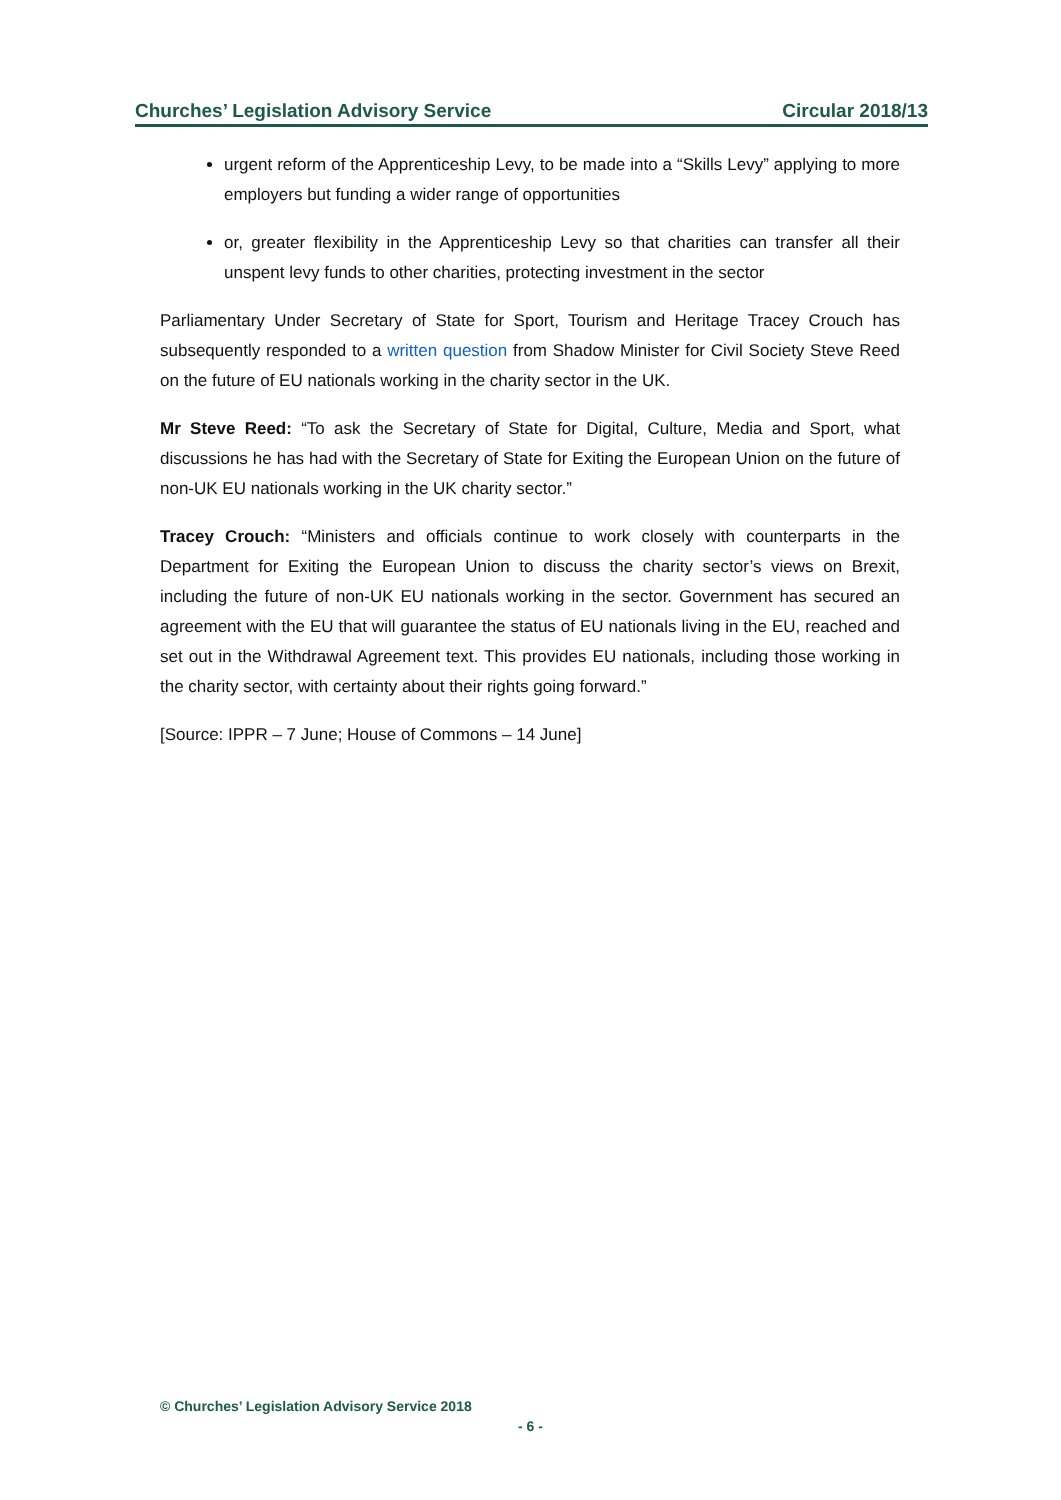Churches’ Legislation Advisory Service Circular 2018/13
urgent reform of the Apprenticeship Levy, to be made into a “Skills Levy” applying to more employers but funding a wider range of opportunities
or, greater flexibility in the Apprenticeship Levy so that charities can transfer all their unspent levy funds to other charities, protecting investment in the sector
Parliamentary Under Secretary of State for Sport, Tourism and Heritage Tracey Crouch has subsequently responded to a written question from Shadow Minister for Civil Society Steve Reed on the future of EU nationals working in the charity sector in the UK.
Mr Steve Reed: “To ask the Secretary of State for Digital, Culture, Media and Sport, what discussions he has had with the Secretary of State for Exiting the European Union on the future of non-UK EU nationals working in the UK charity sector.”
Tracey Crouch: “Ministers and officials continue to work closely with counterparts in the Department for Exiting the European Union to discuss the charity sector’s views on Brexit, including the future of non-UK EU nationals working in the sector. Government has secured an agreement with the EU that will guarantee the status of EU nationals living in the EU, reached and set out in the Withdrawal Agreement text. This provides EU nationals, including those working in the charity sector, with certainty about their rights going forward.”
[Source: IPPR – 7 June; House of Commons – 14 June]
© Churches’ Legislation Advisory Service 2018
- 6 -